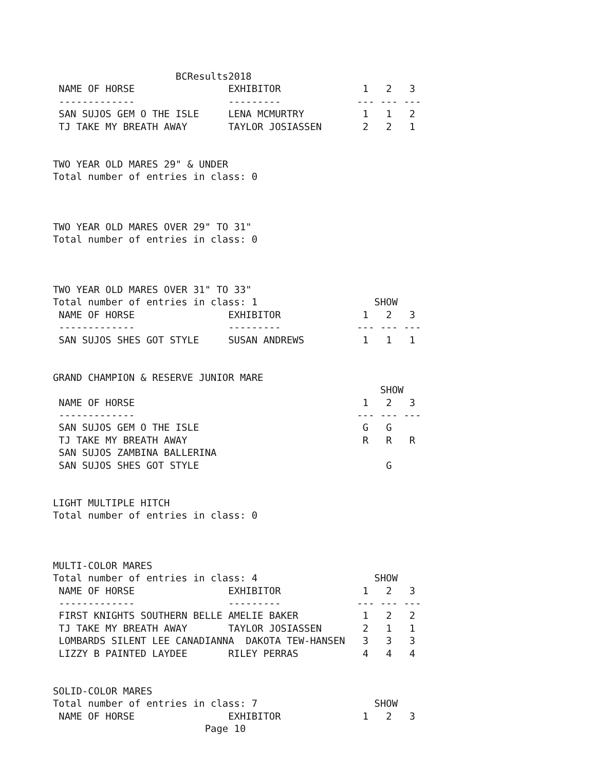BCResults2018
 NAME OF HORSE                EXHIBITOR              1   2   3
 -------------                ---------             --- --- ---
 SAN SUJOS GEM O THE ISLE     LENA MCMURTRY          1   1   2
 TJ TAKE MY BREATH AWAY       TAYLOR JOSIASSEN       2   2   1


TWO YEAR OLD MARES 29" & UNDER
Total number of entries in class: 0



TWO YEAR OLD MARES OVER 29" TO 31"
Total number of entries in class: 0



TWO YEAR OLD MARES OVER 31" TO 33"
Total number of entries in class: 1                    SHOW
 NAME OF HORSE                EXHIBITOR              1   2   3
 -------------                ---------             --- --- ---
 SAN SUJOS SHES GOT STYLE     SUSAN ANDREWS          1   1   1


GRAND CHAMPION & RESERVE JUNIOR MARE
                                                        SHOW
 NAME OF HORSE                                       1   2   3
 -------------                                      --- --- ---
 SAN SUJOS GEM O THE ISLE                            G   G
 TJ TAKE MY BREATH AWAY                              R   R   R
 SAN SUJOS ZAMBINA BALLERINA
 SAN SUJOS SHES GOT STYLE                                G


LIGHT MULTIPLE HITCH
Total number of entries in class: 0



MULTI-COLOR MARES
Total number of entries in class: 4                    SHOW
 NAME OF HORSE                EXHIBITOR              1   2   3
 -------------                ---------             --- --- ---
 FIRST KNIGHTS SOUTHERN BELLE AMELIE BAKER           1   2   2
 TJ TAKE MY BREATH AWAY       TAYLOR JOSIASSEN       2   1   1
 LOMBARDS SILENT LEE CANADIANNA  DAKOTA TEW-HANSEN   3   3   3
 LIZZY B PAINTED LAYDEE       RILEY PERRAS           4   4   4


SOLID-COLOR MARES
Total number of entries in class: 7                    SHOW
 NAME OF HORSE                EXHIBITOR              1   2   3
                          Page 10